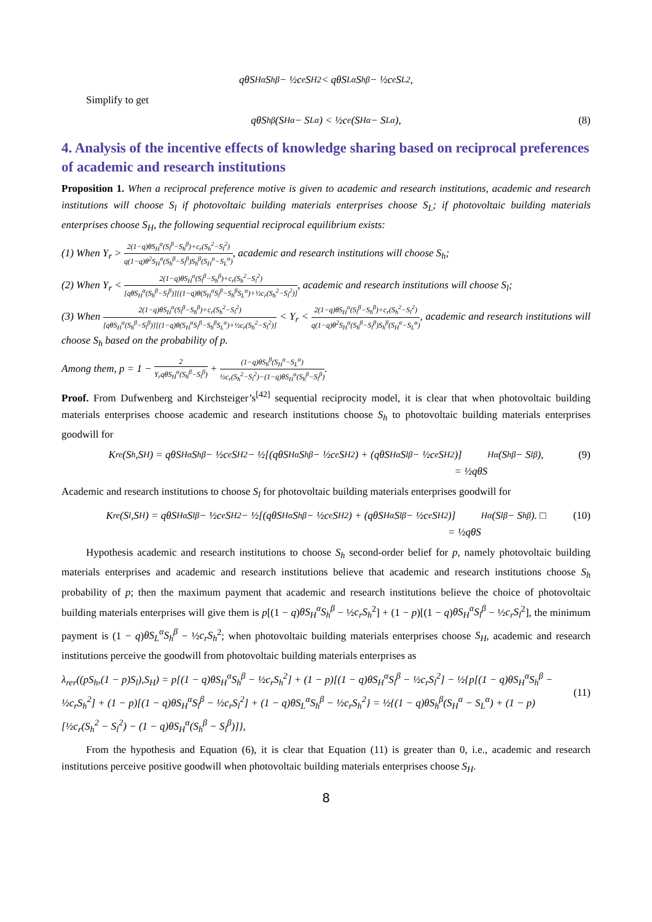qθS<sub>H</sub><sup>α</sup>S<sub>h</sub><sup>β</sup> − ½c<sub>e</sub>S<sub>H</sub><sup>2</sup> < qθS<sub>L</sub><sup>α</sup>S<sub>h</sub><sup>β</sup> − ½c<sub>e</sub>S<sub>L</sub><sup>2</sup>,
Simplify to get
qθS<sub>h</sub><sup>β</sup>(S<sub>H</sub><sup>α</sup> − S<sub>L</sub><sup>α</sup>) < ½c<sub>e</sub>(S<sub>H</sub><sup>α</sup> − S<sub>L</sub><sup>α</sup>), (8)
4. Analysis of the incentive effects of knowledge sharing based on reciprocal preferences of academic and research institutions
Proposition 1. When a reciprocal preference motive is given to academic and research institutions, academic and research institutions will choose S<sub>l</sub> if photovoltaic building materials enterprises choose S<sub>L</sub>; if photovoltaic building materials enterprises choose S<sub>H</sub>, the following sequential reciprocal equilibrium exists:
(1) When Y<sub>r</sub> > 2(1−q)θS<sub>H</sub><sup>α</sup>(S<sub>l</sub><sup>β</sup>−S<sub>h</sub><sup>β</sup>)+c<sub>r</sub>(S<sub>h</sub><sup>2</sup>−S<sub>l</sub><sup>2</sup>) q(1−q)θ<sup>2</sup>S<sub>H</sub><sup>α</sup>(S<sub>h</sub><sup>β</sup>−S<sub>l</sub><sup>β</sup>)S<sub>h</sub><sup>β</sup>(S<sub>H</sub><sup>α</sup>−S<sub>L</sub><sup>α</sup>), academic and research institutions will choose S<sub>h</sub>;
(2) When Y<sub>r</sub> < 2(1−q)θS<sub>H</sub><sup>α</sup>(S<sub>l</sub><sup>β</sup>−S<sub>h</sub><sup>β</sup>)+c<sub>r</sub>(S<sub>h</sub><sup>2</sup>−S<sub>l</sub><sup>2</sup>) [qθS<sub>H</sub><sup>α</sup>(S<sub>h</sub><sup>β</sup>−S<sub>l</sub><sup>β</sup>)][(1−q)θ(S<sub>H</sub><sup>α</sup>S<sub>l</sub><sup>β</sup>−S<sub>h</sub><sup>β</sup>S<sub>L</sub><sup>α</sup>)+½c<sub>r</sub>(S<sub>h</sub><sup>2</sup>−S<sub>l</sub><sup>2</sup>)], academic and research institutions will choose S<sub>l</sub>;
(3) When 2(1−q)θS<sub>H</sub><sup>α</sup>(S<sub>l</sub><sup>β</sup>−S<sub>h</sub><sup>β</sup>)+c<sub>r</sub>(S<sub>h</sub><sup>2</sup>−S<sub>l</sub><sup>2</sup>) [qθS<sub>H</sub><sup>α</sup>(S<sub>h</sub><sup>β</sup>−S<sub>l</sub><sup>β</sup>)][(1−q)θ(S<sub>H</sub><sup>α</sup>S<sub>l</sub><sup>β</sup>−S<sub>h</sub><sup>β</sup>S<sub>L</sub><sup>α</sup>)+½c<sub>r</sub>(S<sub>h</sub><sup>2</sup>−S<sub>l</sub><sup>2</sup>)] < Y<sub>r</sub> < 2(1−q)θS<sub>H</sub><sup>α</sup>(S<sub>l</sub><sup>β</sup>−S<sub>h</sub><sup>β</sup>)+c<sub>r</sub>(S<sub>h</sub><sup>2</sup>−S<sub>l</sub><sup>2</sup>) q(1−q)θ<sup>2</sup>S<sub>H</sub><sup>α</sup>(S<sub>h</sub><sup>β</sup>−S<sub>l</sub><sup>β</sup>)S<sub>h</sub><sup>β</sup>(S<sub>H</sub><sup>α</sup>−S<sub>L</sub><sup>α</sup>), academic and research institutions will choose S<sub>h</sub> based on the probability of p.
Among them, p = 1 − 2 Y<sub>r</sub>qθS<sub>H</sub><sup>α</sup>(S<sub>h</sub><sup>β</sup>−S<sub>l</sub><sup>β</sup>) + (1−q)θS<sub>h</sub><sup>β</sup>(S<sub>H</sub><sup>α</sup>−S<sub>L</sub><sup>α</sup>) ½c<sub>r</sub>(S<sub>h</sub><sup>2</sup>−S<sub>l</sub><sup>2</sup>)−(1−q)θS<sub>H</sub><sup>α</sup>(S<sub>h</sub><sup>β</sup>−S<sub>l</sub><sup>β</sup>).
Proof. From Dufwenberg and Kirchsteiger’s<sup>[42]</sup> sequential reciprocity model, it is clear that when photovoltaic building materials enterprises choose academic and research institutions choose S<sub>h</sub> to photovoltaic building materials enterprises goodwill for
K<sub>re</sub>(S<sub>h</sub>,S<sub>H</sub>) = qθS<sub>H</sub><sup>α</sup>S<sub>h</sub><sup>β</sup> − ½c<sub>e</sub>S<sub>H</sub><sup>2</sup> − ½[(qθS<sub>H</sub><sup>α</sup>S<sub>h</sub><sup>β</sup> − ½c<sub>e</sub>S<sub>H</sub><sup>2</sup>) + (qθS<sub>H</sub><sup>α</sup>S<sub>l</sub><sup>β</sup> − ½c<sub>e</sub>S<sub>H</sub><sup>2</sup>)]
= ½qθS<sub>H</sub><sup>α</sup>(S<sub>h</sub><sup>β</sup> − S<sub>l</sub><sup>β</sup>), (9)
Academic and research institutions to choose S<sub>l</sub> for photovoltaic building materials enterprises goodwill for
K<sub>re</sub>(S<sub>l</sub>,S<sub>H</sub>) = qθS<sub>H</sub><sup>α</sup>S<sub>l</sub><sup>β</sup> − ½c<sub>e</sub>S<sub>H</sub><sup>2</sup> − ½[(qθS<sub>H</sub><sup>α</sup>S<sub>h</sub><sup>β</sup> − ½c<sub>e</sub>S<sub>H</sub><sup>2</sup>) + (qθS<sub>H</sub><sup>α</sup>S<sub>l</sub><sup>β</sup> − ½c<sub>e</sub>S<sub>H</sub><sup>2</sup>)]
= ½qθS<sub>H</sub><sup>α</sup>(S<sub>l</sub><sup>β</sup> − S<sub>h</sub><sup>β</sup>). □ (10)
Hypothesis academic and research institutions to choose S<sub>h</sub> second-order belief for p, namely photovoltaic building materials enterprises and academic and research institutions believe that academic and research institutions choose S<sub>h</sub> probability of p; then the maximum payment that academic and research institutions believe the choice of photovoltaic building materials enterprises will give them is p[(1 − q)θS<sub>H</sub><sup>α</sup>S<sub>h</sub><sup>β</sup> − ½c<sub>r</sub>S<sub>h</sub><sup>2</sup>] + (1 − p)[(1 − q)θS<sub>H</sub><sup>α</sup>S<sub>l</sub><sup>β</sup> − ½c<sub>r</sub>S<sub>l</sub><sup>2</sup>], the minimum payment is (1 − q)θS<sub>L</sub><sup>α</sup>S<sub>h</sub><sup>β</sup> − ½c<sub>r</sub>S<sub>h</sub><sup>2</sup>; when photovoltaic building materials enterprises choose S<sub>H</sub>, academic and research institutions perceive the goodwill from photovoltaic building materials enterprises as
λ<sub>rer</sub>((pS<sub>h</sub>,(1 − p)S<sub>l</sub>),S<sub>H</sub>) = p[(1 − q)θS<sub>H</sub><sup>α</sup>S<sub>h</sub><sup>β</sup> − ½c<sub>r</sub>S<sub>h</sub><sup>2</sup>] + (1 − p)[(1 − q)θS<sub>H</sub><sup>α</sup>S<sub>l</sub><sup>β</sup> − ½c<sub>r</sub>S<sub>l</sub><sup>2</sup>] − ½{p[(1 − q)θS<sub>H</sub><sup>α</sup>S<sub>h</sub><sup>β</sup> − ½c<sub>r</sub>S<sub>h</sub><sup>2</sup>] + (1 − p)[(1 − q)θS<sub>H</sub><sup>α</sup>S<sub>l</sub><sup>β</sup> − ½c<sub>r</sub>S<sub>l</sub><sup>2</sup>] + (1 − q)θS<sub>L</sub><sup>α</sup>S<sub>h</sub><sup>β</sup> − ½c<sub>r</sub>S<sub>h</sub><sup>2</sup>} = ½{(1 − q)θS<sub>h</sub><sup>β</sup>(S<sub>H</sub><sup>α</sup> − S<sub>L</sub><sup>α</sup>) + (1 − p)[½c<sub>r</sub>(S<sub>h</sub><sup>2</sup> − S<sub>l</sub><sup>2</sup>) − (1 − q)θS<sub>H</sub><sup>α</sup>(S<sub>h</sub><sup>β</sup> − S<sub>l</sub><sup>β</sup>)]},
(11)
From the hypothesis and Equation (6), it is clear that Equation (11) is greater than 0, i.e., academic and research institutions perceive positive goodwill when photovoltaic building materials enterprises choose S<sub>H</sub>.
8